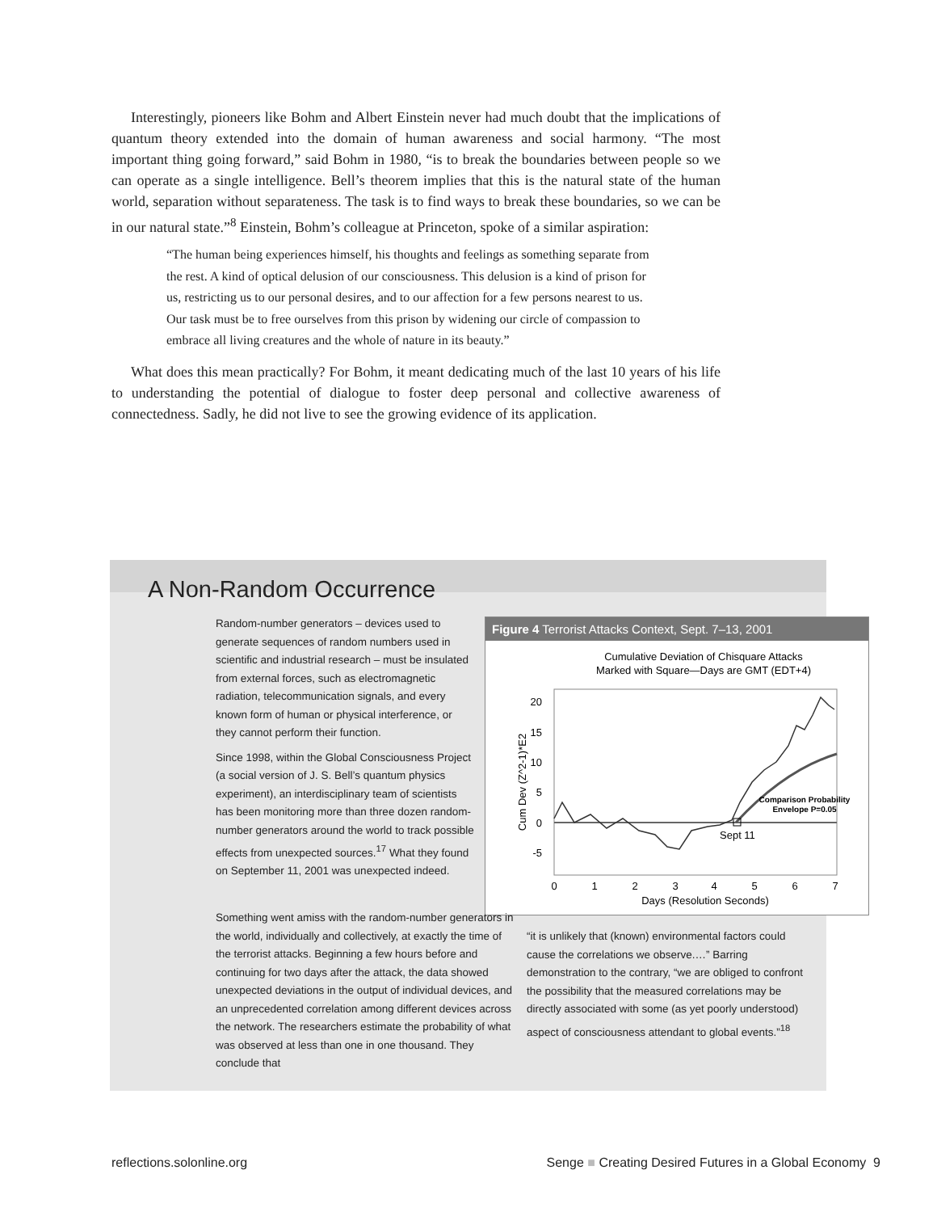Interestingly, pioneers like Bohm and Albert Einstein never had much doubt that the implications of quantum theory extended into the domain of human awareness and social harmony. “The most important thing going forward,” said Bohm in 1980, “is to break the boundaries between people so we can operate as a single intelligence. Bell’s theorem implies that this is the natural state of the human world, separation without separateness. The task is to find ways to break these boundaries, so we can be in our natural state.”<sup>8</sup> Einstein, Bohm’s colleague at Princeton, spoke of a similar aspiration:
“The human being experiences himself, his thoughts and feelings as something separate from the rest. A kind of optical delusion of our consciousness. This delusion is a kind of prison for us, restricting us to our personal desires, and to our affection for a few persons nearest to us. Our task must be to free ourselves from this prison by widening our circle of compassion to embrace all living creatures and the whole of nature in its beauty.”
What does this mean practically? For Bohm, it meant dedicating much of the last 10 years of his life to understanding the potential of dialogue to foster deep personal and collective awareness of connectedness. Sadly, he did not live to see the growing evidence of its application.
A Non-Random Occurrence
Random-number generators – devices used to generate sequences of random numbers used in scientific and industrial research – must be insulated from external forces, such as electromagnetic radiation, telecommunication signals, and every known form of human or physical interference, or they cannot perform their function.
Since 1998, within the Global Consciousness Project (a social version of J. S. Bell’s quantum physics experiment), an interdisciplinary team of scientists has been monitoring more than three dozen random-number generators around the world to track possible effects from unexpected sources.<sup>17</sup> What they found on September 11, 2001 was unexpected indeed.
Figure 4 Terrorist Attacks Context, Sept. 7–13, 2001
Cumulative Deviation of Chisquare Attacks
Marked with Square—Days are GMT (EDT+4)
20
15
10
5
0
-5
0
1
2
3
4
5
6
7
Days (Resolution Seconds)
Cum Dev (Z^2-1)*E2
Sept 11
Comparison Probability
Envelope P=0.05
Something went amiss with the random-number generators in the world, individually and collectively, at exactly the time of the terrorist attacks. Beginning a few hours before and continuing for two days after the attack, the data showed unexpected deviations in the output of individual devices, and an unprecedented correlation among different devices across the network. The researchers estimate the probability of what was observed at less than one in one thousand. They conclude that
“it is unlikely that (known) environmental factors could cause the correlations we observe.…” Barring demonstration to the contrary, “we are obliged to confront the possibility that the measured correlations may be directly associated with some (as yet poorly understood) aspect of consciousness attendant to global events.”<sup>18</sup>
reflections.solonline.org
Senge ■ Creating Desired Futures in a Global Economy 9